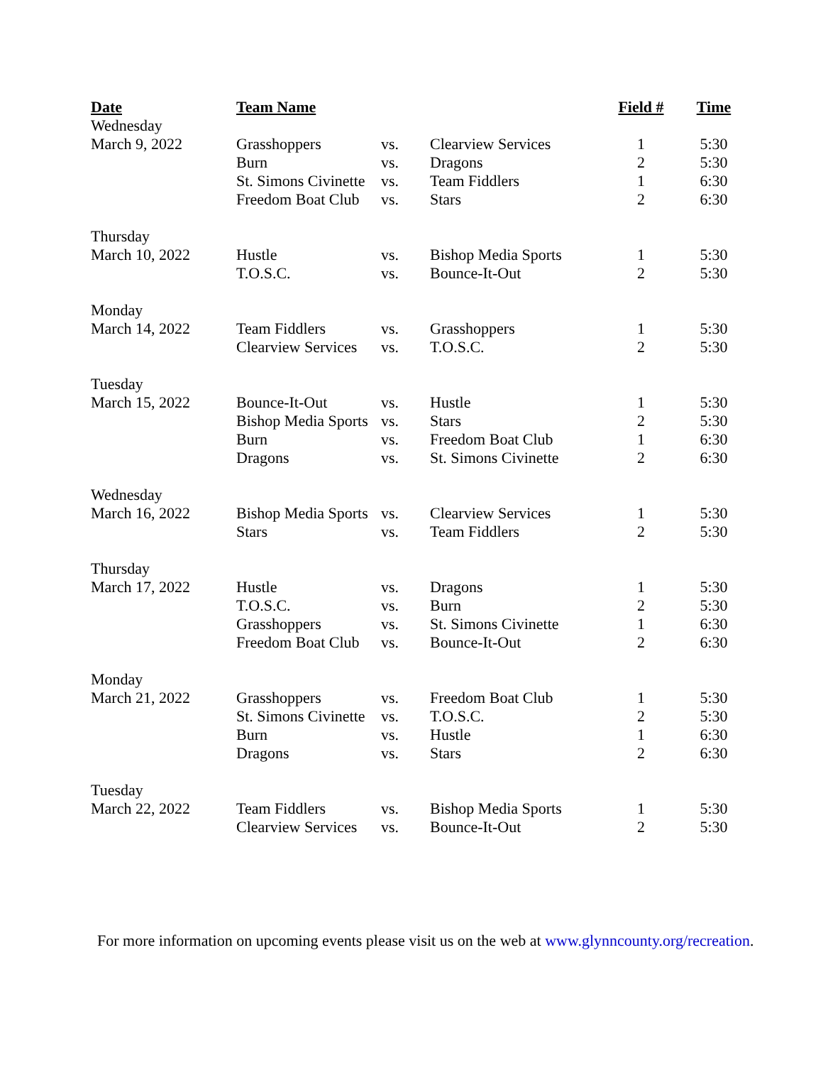| Date | Team Name | | | Field # | Time |
| --- | --- | --- | --- | --- | --- |
| Wednesday | | | | | |
| March 9, 2022 | Grasshoppers | vs. | Clearview Services | 1 | 5:30 |
| | Burn | vs. | Dragons | 2 | 5:30 |
| | St. Simons Civinette | vs. | Team Fiddlers | 1 | 6:30 |
| | Freedom Boat Club | vs. | Stars | 2 | 6:30 |
| Thursday | | | | | |
| March 10, 2022 | Hustle | vs. | Bishop Media Sports | 1 | 5:30 |
| | T.O.S.C. | vs. | Bounce-It-Out | 2 | 5:30 |
| Monday | | | | | |
| March 14, 2022 | Team Fiddlers | vs. | Grasshoppers | 1 | 5:30 |
| | Clearview Services | vs. | T.O.S.C. | 2 | 5:30 |
| Tuesday | | | | | |
| March 15, 2022 | Bounce-It-Out | vs. | Hustle | 1 | 5:30 |
| | Bishop Media Sports | vs. | Stars | 2 | 5:30 |
| | Burn | vs. | Freedom Boat Club | 1 | 6:30 |
| | Dragons | vs. | St. Simons Civinette | 2 | 6:30 |
| Wednesday | | | | | |
| March 16, 2022 | Bishop Media Sports | vs. | Clearview Services | 1 | 5:30 |
| | Stars | vs. | Team Fiddlers | 2 | 5:30 |
| Thursday | | | | | |
| March 17, 2022 | Hustle | vs. | Dragons | 1 | 5:30 |
| | T.O.S.C. | vs. | Burn | 2 | 5:30 |
| | Grasshoppers | vs. | St. Simons Civinette | 1 | 6:30 |
| | Freedom Boat Club | vs. | Bounce-It-Out | 2 | 6:30 |
| Monday | | | | | |
| March 21, 2022 | Grasshoppers | vs. | Freedom Boat Club | 1 | 5:30 |
| | St. Simons Civinette | vs. | T.O.S.C. | 2 | 5:30 |
| | Burn | vs. | Hustle | 1 | 6:30 |
| | Dragons | vs. | Stars | 2 | 6:30 |
| Tuesday | | | | | |
| March 22, 2022 | Team Fiddlers | vs. | Bishop Media Sports | 1 | 5:30 |
| | Clearview Services | vs. | Bounce-It-Out | 2 | 5:30 |
For more information on upcoming events please visit us on the web at www.glynncounty.org/recreation.